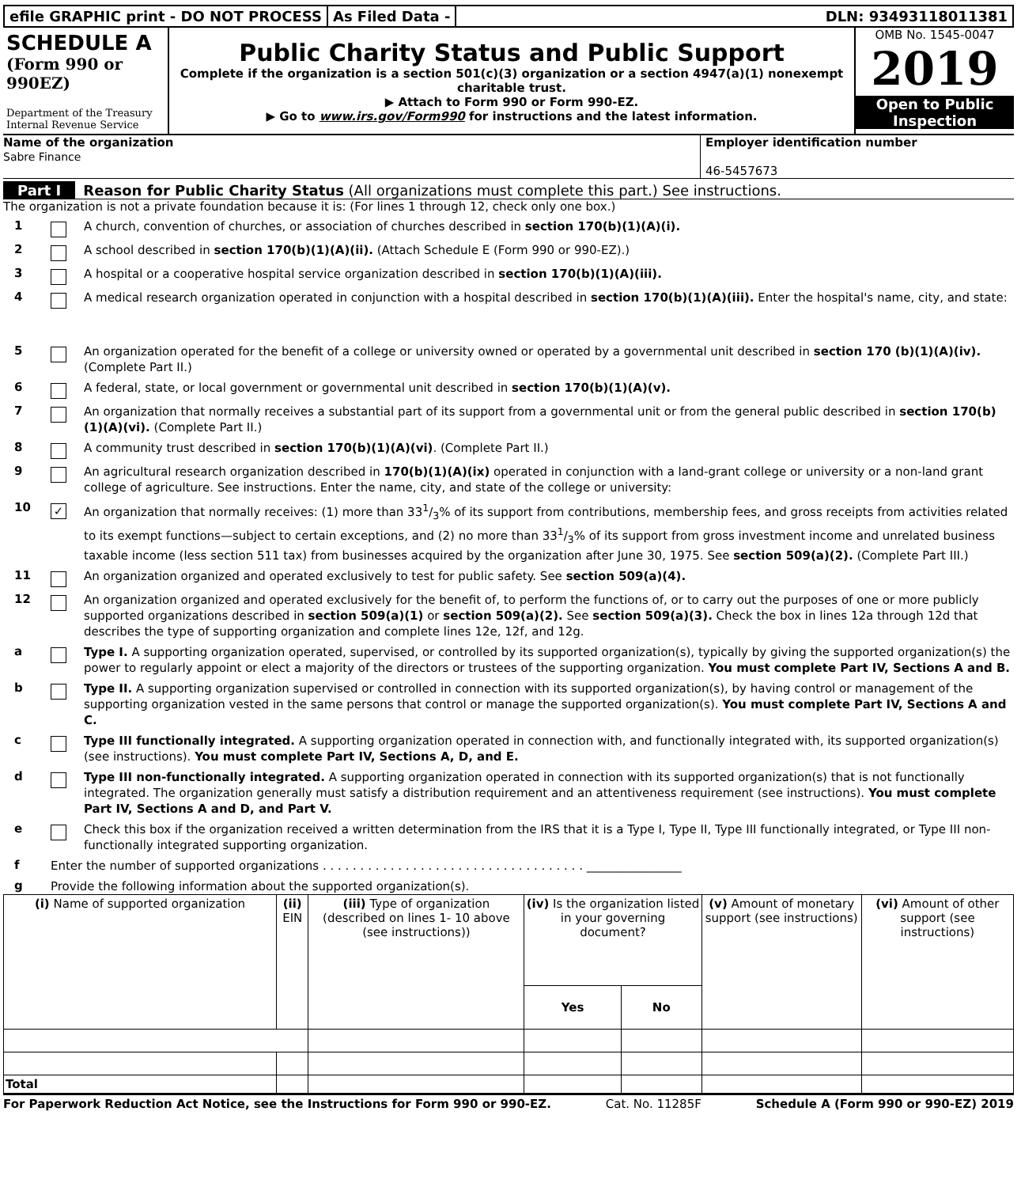efile GRAPHIC print - DO NOT PROCESS
As Filed Data - DLN: 93493118011381
SCHEDULE A
(Form 990 or 990EZ)
Department of the Treasury Internal Revenue Service
Public Charity Status and Public Support
Complete if the organization is a section 501(c)(3) organization or a section 4947(a)(1) nonexempt charitable trust.
▶ Attach to Form 990 or Form 990-EZ.
▶ Go to www.irs.gov/Form990 for instructions and the latest information.
OMB No. 1545-0047
2019
Open to Public Inspection
Name of the organization
Sabre Finance
Employer identification number
46-5457673
Part I Reason for Public Charity Status (All organizations must complete this part.) See instructions.
The organization is not a private foundation because it is: (For lines 1 through 12, check only one box.)
1
A church, convention of churches, or association of churches described in section 170(b)(1)(A)(i).
2
A school described in section 170(b)(1)(A)(ii). (Attach Schedule E (Form 990 or 990-EZ).)
3
A hospital or a cooperative hospital service organization described in section 170(b)(1)(A)(iii).
4
A medical research organization operated in conjunction with a hospital described in section 170(b)(1)(A)(iii). Enter the hospital's name, city, and state:
5
An organization operated for the benefit of a college or university owned or operated by a governmental unit described in section 170 (b)(1)(A)(iv). (Complete Part II.)
6
A federal, state, or local government or governmental unit described in section 170(b)(1)(A)(v).
7
An organization that normally receives a substantial part of its support from a governmental unit or from the general public described in section 170(b)(1)(A)(vi). (Complete Part II.)
8
A community trust described in section 170(b)(1)(A)(vi). (Complete Part II.)
9
An agricultural research organization described in 170(b)(1)(A)(ix) operated in conjunction with a land-grant college or university or a non-land grant college of agriculture. See instructions. Enter the name, city, and state of the college or university:
10
✓
An organization that normally receives: (1) more than 331/3% of its support from contributions, membership fees, and gross receipts from activities related to its exempt functions—subject to certain exceptions, and (2) no more than 331/3% of its support from gross investment income and unrelated business taxable income (less section 511 tax) from businesses acquired by the organization after June 30, 1975. See section 509(a)(2). (Complete Part III.)
11
An organization organized and operated exclusively to test for public safety. See section 509(a)(4).
12
An organization organized and operated exclusively for the benefit of, to perform the functions of, or to carry out the purposes of one or more publicly supported organizations described in section 509(a)(1) or section 509(a)(2). See section 509(a)(3). Check the box in lines 12a through 12d that describes the type of supporting organization and complete lines 12e, 12f, and 12g.
a
Type I. A supporting organization operated, supervised, or controlled by its supported organization(s), typically by giving the supported organization(s) the power to regularly appoint or elect a majority of the directors or trustees of the supporting organization. You must complete Part IV, Sections A and B.
b
Type II. A supporting organization supervised or controlled in connection with its supported organization(s), by having control or management of the supporting organization vested in the same persons that control or manage the supported organization(s). You must complete Part IV, Sections A and C.
c
Type III functionally integrated. A supporting organization operated in connection with, and functionally integrated with, its supported organization(s) (see instructions). You must complete Part IV, Sections A, D, and E.
d
Type III non-functionally integrated. A supporting organization operated in connection with its supported organization(s) that is not functionally integrated. The organization generally must satisfy a distribution requirement and an attentiveness requirement (see instructions). You must complete Part IV, Sections A and D, and Part V.
e
Check this box if the organization received a written determination from the IRS that it is a Type I, Type II, Type III functionally integrated, or Type III non-functionally integrated supporting organization.
f
Enter the number of supported organizations . . . . . . . . . . . . . . . . . . . . . . . . . . . . . . . . . . . ________________
g
Provide the following information about the supported organization(s).
| (i) Name of supported organization | (ii) EIN | (iii) Type of organization (described on lines 1- 10 above (see instructions)) | (iv) Is the organization listed in your governing document? | | (v) Amount of monetary support (see instructions) | (vi) Amount of other support (see instructions) |
| --- | --- | --- | --- | --- | --- | --- |
| | | | Yes | No | | |
| Total | | | | | | |
For Paperwork Reduction Act Notice, see the Instructions for Form 990 or 990-EZ. Cat. No. 11285F Schedule A (Form 990 or 990-EZ) 2019